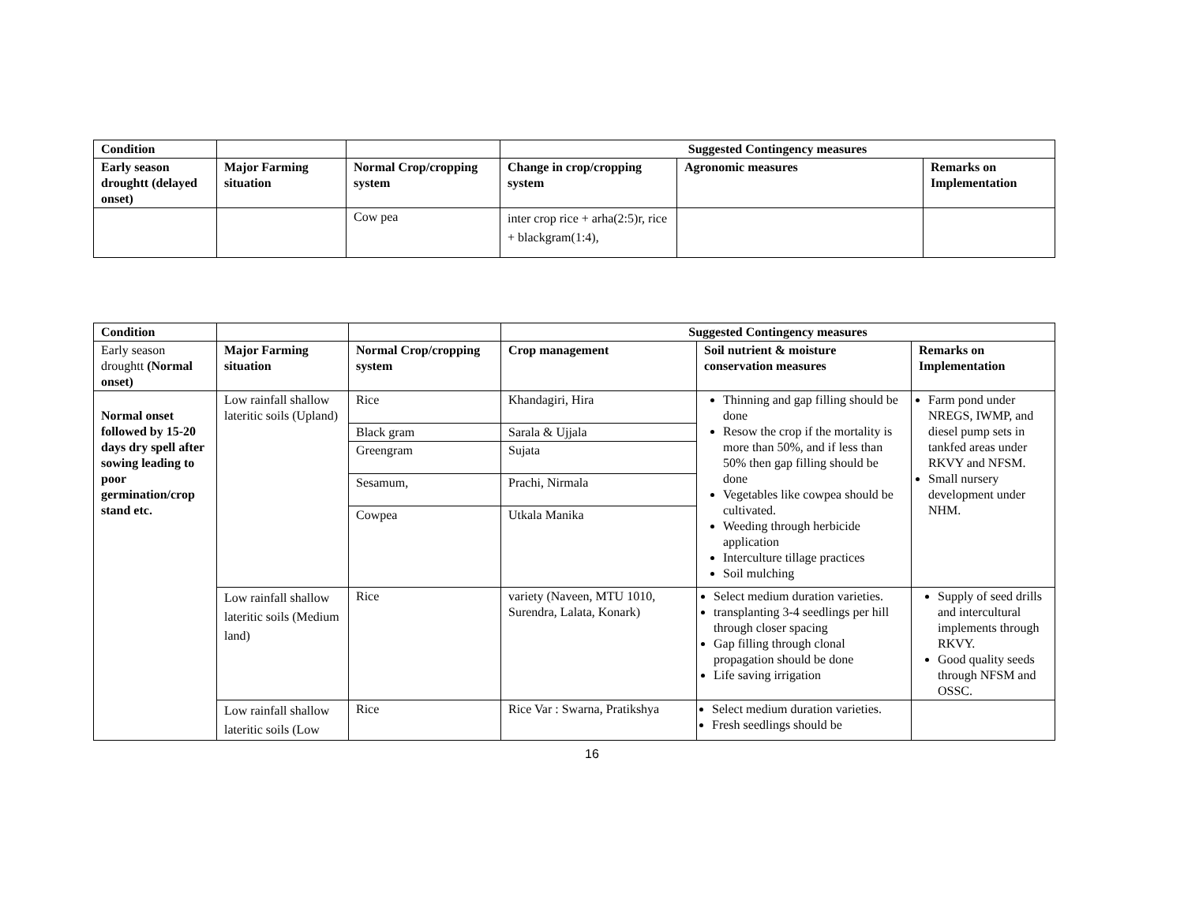| Condition | | | Suggested Contingency measures | | |
| --- | --- | --- | --- | --- | --- |
| Early season droughtt (delayed onset) | Major Farming situation | Normal Crop/cropping system | Change in crop/cropping system | Agronomic measures | Remarks on Implementation |
| | | Cow pea | inter crop rice + arha(2:5)r, rice + blackgram(1:4), | | |
| Condition | | | Suggested Contingency measures | | |
| --- | --- | --- | --- | --- | --- |
| Early season droughtt (Normal onset) | Major Farming situation | Normal Crop/cropping system | Crop management | Soil nutrient & moisture conservation measures | Remarks on Implementation |
| Normal onset followed by 15-20 days dry spell after sowing leading to poor germination/crop stand etc. | Low rainfall shallow lateritic soils (Upland) | Rice | Khandagiri, Hira | Thinning and gap filling should be done Resow the crop if the mortality is more than 50%, and if less than 50% then gap filling should be done Vegetables like cowpea should be cultivated. Weeding through herbicide application Interculture tillage practices Soil mulching | Farm pond under NREGS, IWMP, and diesel pump sets in tankfed areas under RKVY and NFSM. Small nursery development under NHM. |
| | | Black gram | Sarala & Ujjala | | |
| | | Greengram | Sujata | | |
| | | Sesamum, | Prachi, Nirmala | | |
| | | Cowpea | Utkala Manika | | |
| | Low rainfall shallow lateritic soils (Medium land) | Rice | variety (Naveen, MTU 1010, Surendra, Lalata, Konark) | Select medium duration varieties. transplanting 3-4 seedlings per hill through closer spacing Gap filling through clonal propagation should be done Life saving irrigation | Supply of seed drills and intercultural implements through RKVY. Good quality seeds through NFSM and OSSC. |
| | Low rainfall shallow lateritic soils (Low | Rice | Rice Var : Swarna, Pratikshya | Select medium duration varieties. Fresh seedlings should be | |
16